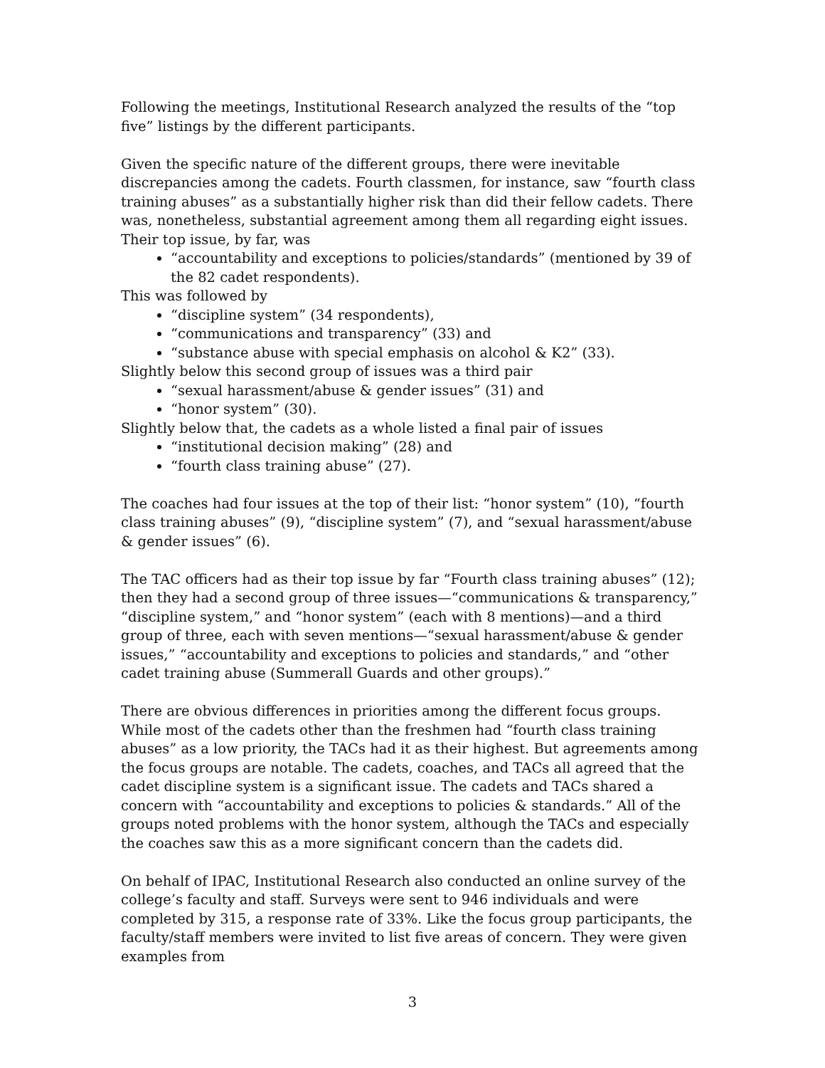Following the meetings, Institutional Research analyzed the results of the “top five” listings by the different participants.
Given the specific nature of the different groups, there were inevitable discrepancies among the cadets. Fourth classmen, for instance, saw “fourth class training abuses” as a substantially higher risk than did their fellow cadets. There was, nonetheless, substantial agreement among them all regarding eight issues. Their top issue, by far, was
“accountability and exceptions to policies/standards” (mentioned by 39 of the 82 cadet respondents).
This was followed by
“discipline system” (34 respondents),
“communications and transparency” (33) and
“substance abuse with special emphasis on alcohol & K2” (33).
Slightly below this second group of issues was a third pair
“sexual harassment/abuse & gender issues” (31) and
“honor system” (30).
Slightly below that, the cadets as a whole listed a final pair of issues
“institutional decision making” (28) and
“fourth class training abuse” (27).
The coaches had four issues at the top of their list: “honor system” (10), “fourth class training abuses” (9), “discipline system” (7), and “sexual harassment/abuse & gender issues” (6).
The TAC officers had as their top issue by far “Fourth class training abuses” (12); then they had a second group of three issues—“communications & transparency,” “discipline system,” and “honor system” (each with 8 mentions)—and a third group of three, each with seven mentions—“sexual harassment/abuse & gender issues,” “accountability and exceptions to policies and standards,” and “other cadet training abuse (Summerall Guards and other groups).”
There are obvious differences in priorities among the different focus groups. While most of the cadets other than the freshmen had “fourth class training abuses” as a low priority, the TACs had it as their highest. But agreements among the focus groups are notable. The cadets, coaches, and TACs all agreed that the cadet discipline system is a significant issue. The cadets and TACs shared a concern with “accountability and exceptions to policies & standards.” All of the groups noted problems with the honor system, although the TACs and especially the coaches saw this as a more significant concern than the cadets did.
On behalf of IPAC, Institutional Research also conducted an online survey of the college’s faculty and staff. Surveys were sent to 946 individuals and were completed by 315, a response rate of 33%. Like the focus group participants, the faculty/staff members were invited to list five areas of concern. They were given examples from
3